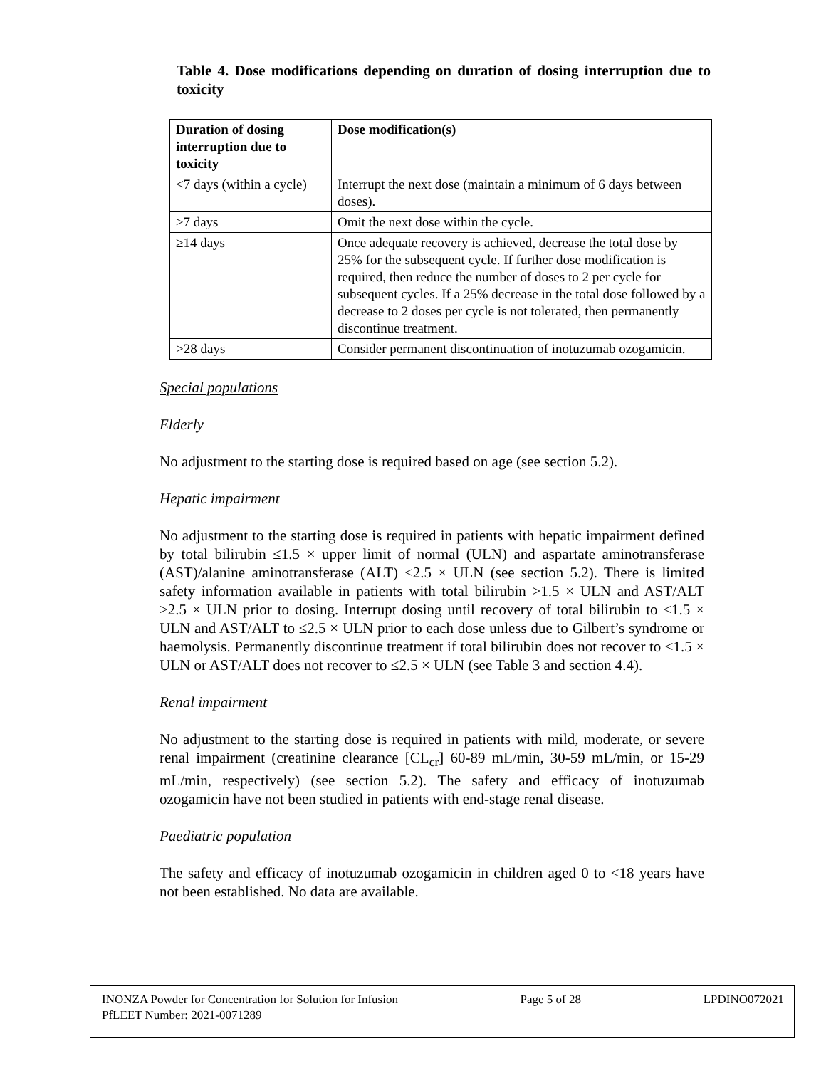Table 4. Dose modifications depending on duration of dosing interruption due to toxicity
| Duration of dosing interruption due to toxicity | Dose modification(s) |
| --- | --- |
| <7 days (within a cycle) | Interrupt the next dose (maintain a minimum of 6 days between doses). |
| ≥7 days | Omit the next dose within the cycle. |
| ≥14 days | Once adequate recovery is achieved, decrease the total dose by 25% for the subsequent cycle. If further dose modification is required, then reduce the number of doses to 2 per cycle for subsequent cycles. If a 25% decrease in the total dose followed by a decrease to 2 doses per cycle is not tolerated, then permanently discontinue treatment. |
| >28 days | Consider permanent discontinuation of inotuzumab ozogamicin. |
Special populations
Elderly
No adjustment to the starting dose is required based on age (see section 5.2).
Hepatic impairment
No adjustment to the starting dose is required in patients with hepatic impairment defined by total bilirubin ≤1.5 × upper limit of normal (ULN) and aspartate aminotransferase (AST)/alanine aminotransferase (ALT) ≤2.5 × ULN (see section 5.2). There is limited safety information available in patients with total bilirubin >1.5 × ULN and AST/ALT >2.5 × ULN prior to dosing. Interrupt dosing until recovery of total bilirubin to ≤1.5 × ULN and AST/ALT to ≤2.5 × ULN prior to each dose unless due to Gilbert’s syndrome or haemolysis. Permanently discontinue treatment if total bilirubin does not recover to ≤1.5 × ULN or AST/ALT does not recover to ≤2.5 × ULN (see Table 3 and section 4.4).
Renal impairment
No adjustment to the starting dose is required in patients with mild, moderate, or severe renal impairment (creatinine clearance [CL<sub>cr</sub>] 60-89 mL/min, 30-59 mL/min, or 15-29 mL/min, respectively) (see section 5.2). The safety and efficacy of inotuzumab ozogamicin have not been studied in patients with end-stage renal disease.
Paediatric population
The safety and efficacy of inotuzumab ozogamicin in children aged 0 to <18 years have not been established. No data are available.
INONZA Powder for Concentration for Solution for Infusion Page 5 of 28 LPDINO072021
PfLEET Number: 2021-0071289